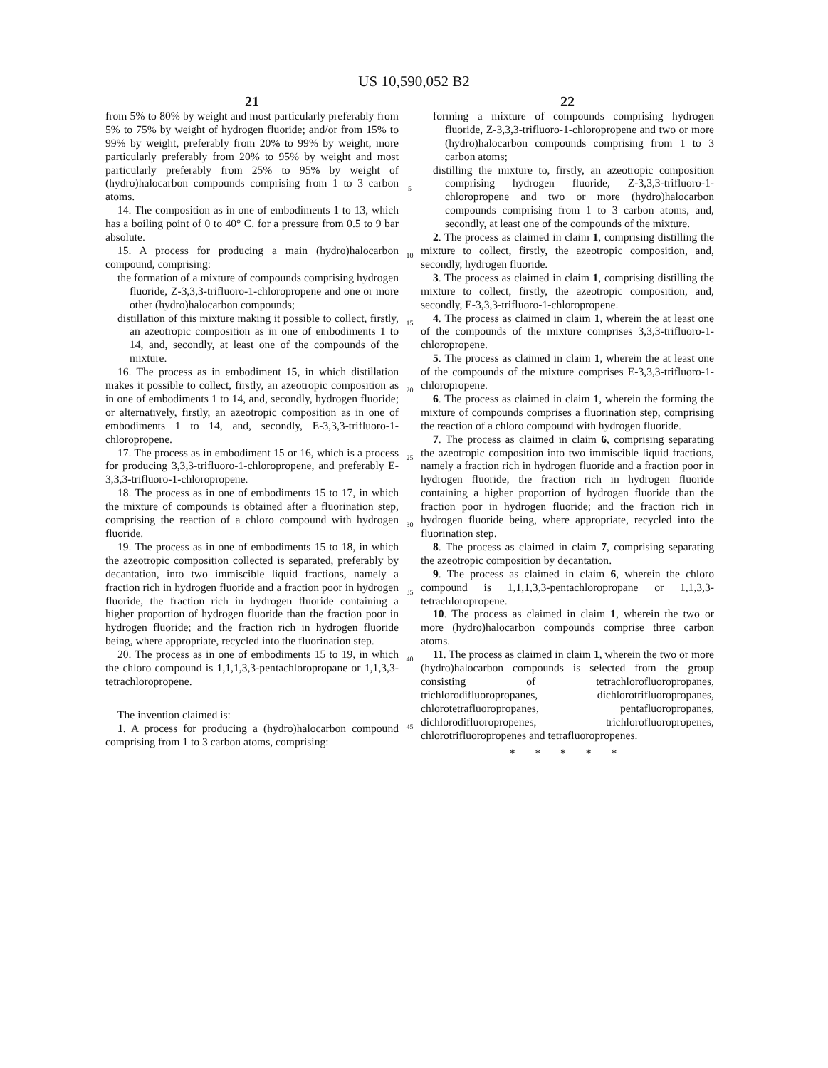US 10,590,052 B2
21
from 5% to 80% by weight and most particularly preferably from 5% to 75% by weight of hydrogen fluoride; and/or from 15% to 99% by weight, preferably from 20% to 99% by weight, more particularly preferably from 20% to 95% by weight and most particularly preferably from 25% to 95% by weight of (hydro)halocarbon compounds comprising from 1 to 3 carbon atoms.
14. The composition as in one of embodiments 1 to 13, which has a boiling point of 0 to 40° C. for a pressure from 0.5 to 9 bar absolute.
15. A process for producing a main (hydro)halocarbon compound, comprising:
the formation of a mixture of compounds comprising hydrogen fluoride, Z-3,3,3-trifluoro-1-chloropropene and one or more other (hydro)halocarbon compounds;
distillation of this mixture making it possible to collect, firstly, an azeotropic composition as in one of embodiments 1 to 14, and, secondly, at least one of the compounds of the mixture.
16. The process as in embodiment 15, in which distillation makes it possible to collect, firstly, an azeotropic composition as in one of embodiments 1 to 14, and, secondly, hydrogen fluoride; or alternatively, firstly, an azeotropic composition as in one of embodiments 1 to 14, and, secondly, E-3,3,3-trifluoro-1-chloropropene.
17. The process as in embodiment 15 or 16, which is a process for producing 3,3,3-trifluoro-1-chloropropene, and preferably E-3,3,3-trifluoro-1-chloropropene.
18. The process as in one of embodiments 15 to 17, in which the mixture of compounds is obtained after a fluorination step, comprising the reaction of a chloro compound with hydrogen fluoride.
19. The process as in one of embodiments 15 to 18, in which the azeotropic composition collected is separated, preferably by decantation, into two immiscible liquid fractions, namely a fraction rich in hydrogen fluoride and a fraction poor in hydrogen fluoride, the fraction rich in hydrogen fluoride containing a higher proportion of hydrogen fluoride than the fraction poor in hydrogen fluoride; and the fraction rich in hydrogen fluoride being, where appropriate, recycled into the fluorination step.
20. The process as in one of embodiments 15 to 19, in which the chloro compound is 1,1,1,3,3-pentachloropropane or 1,1,3,3-tetrachloropropene.
The invention claimed is:
1. A process for producing a (hydro)halocarbon compound comprising from 1 to 3 carbon atoms, comprising:
5
10
15
20
25
30
35
40
45
22
forming a mixture of compounds comprising hydrogen fluoride, Z-3,3,3-trifluoro-1-chloropropene and two or more (hydro)halocarbon compounds comprising from 1 to 3 carbon atoms;
distilling the mixture to, firstly, an azeotropic composition comprising hydrogen fluoride, Z-3,3,3-trifluoro-1-chloropropene and two or more (hydro)halocarbon compounds comprising from 1 to 3 carbon atoms, and, secondly, at least one of the compounds of the mixture.
2. The process as claimed in claim 1, comprising distilling the mixture to collect, firstly, the azeotropic composition, and, secondly, hydrogen fluoride.
3. The process as claimed in claim 1, comprising distilling the mixture to collect, firstly, the azeotropic composition, and, secondly, E-3,3,3-trifluoro-1-chloropropene.
4. The process as claimed in claim 1, wherein the at least one of the compounds of the mixture comprises 3,3,3-trifluoro-1-chloropropene.
5. The process as claimed in claim 1, wherein the at least one of the compounds of the mixture comprises E-3,3,3-trifluoro-1-chloropropene.
6. The process as claimed in claim 1, wherein the forming the mixture of compounds comprises a fluorination step, comprising the reaction of a chloro compound with hydrogen fluoride.
7. The process as claimed in claim 6, comprising separating the azeotropic composition into two immiscible liquid fractions, namely a fraction rich in hydrogen fluoride and a fraction poor in hydrogen fluoride, the fraction rich in hydrogen fluoride containing a higher proportion of hydrogen fluoride than the fraction poor in hydrogen fluoride; and the fraction rich in hydrogen fluoride being, where appropriate, recycled into the fluorination step.
8. The process as claimed in claim 7, comprising separating the azeotropic composition by decantation.
9. The process as claimed in claim 6, wherein the chloro compound is 1,1,1,3,3-pentachloropropane or 1,1,3,3-tetrachloropropene.
10. The process as claimed in claim 1, wherein the two or more (hydro)halocarbon compounds comprise three carbon atoms.
11. The process as claimed in claim 1, wherein the two or more (hydro)halocarbon compounds is selected from the group consisting of tetrachlorofluoropropanes, trichlorodifluoropropanes, dichlorotrifluoropropanes, chlorotetrafluoropropanes, pentafluoropropanes, dichlorodifluoropropenes, trichlorofluoropropenes, chlorotrifluoropropenes and tetrafluoropropenes.
* * * * *